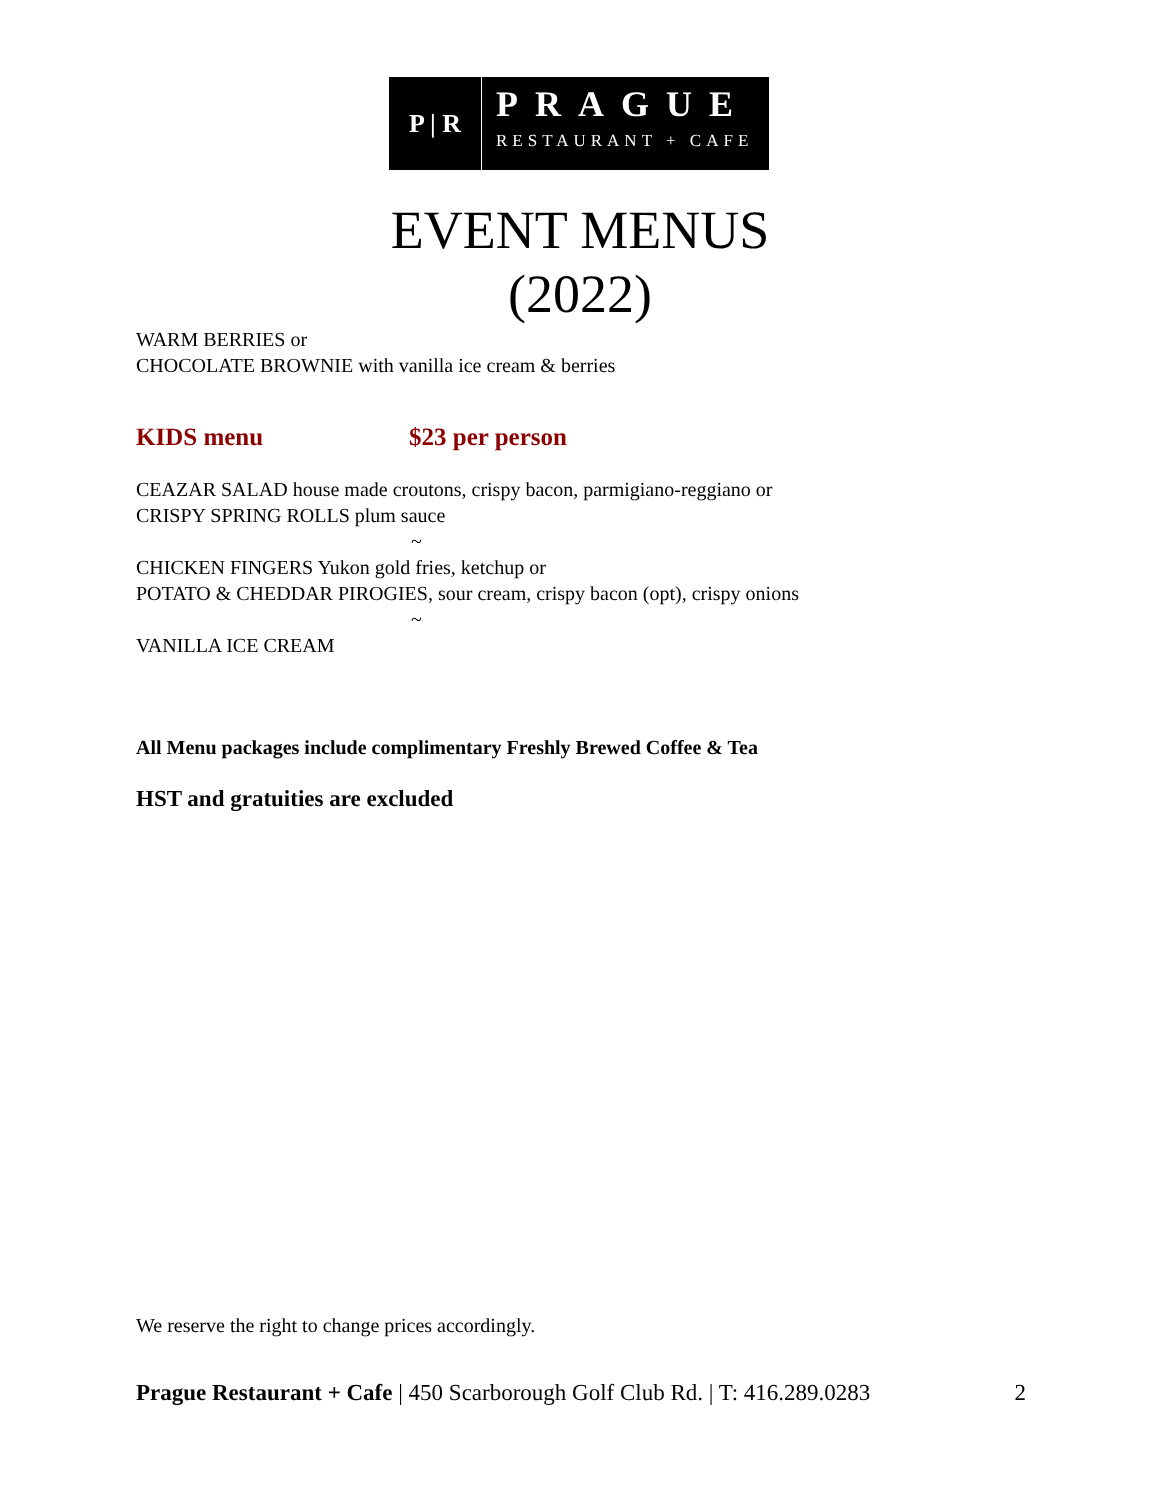P | R
PRAGUE
RESTAURANT + CAFE
EVENT MENUS
(2022)
WARM BERRIES or
CHOCOLATE BROWNIE with vanilla ice cream & berries
KIDS menu $23 per person
CEAZAR SALAD house made croutons, crispy bacon, parmigiano-reggiano or
CRISPY SPRING ROLLS plum sauce
~
CHICKEN FINGERS Yukon gold fries, ketchup or
POTATO & CHEDDAR PIROGIES, sour cream, crispy bacon (opt), crispy onions
~
VANILLA ICE CREAM
All Menu packages include complimentary Freshly Brewed Coffee & Tea
HST and gratuities are excluded
We reserve the right to change prices accordingly.
Prague Restaurant + Cafe | 450 Scarborough Golf Club Rd. | T: 416.289.0283 2